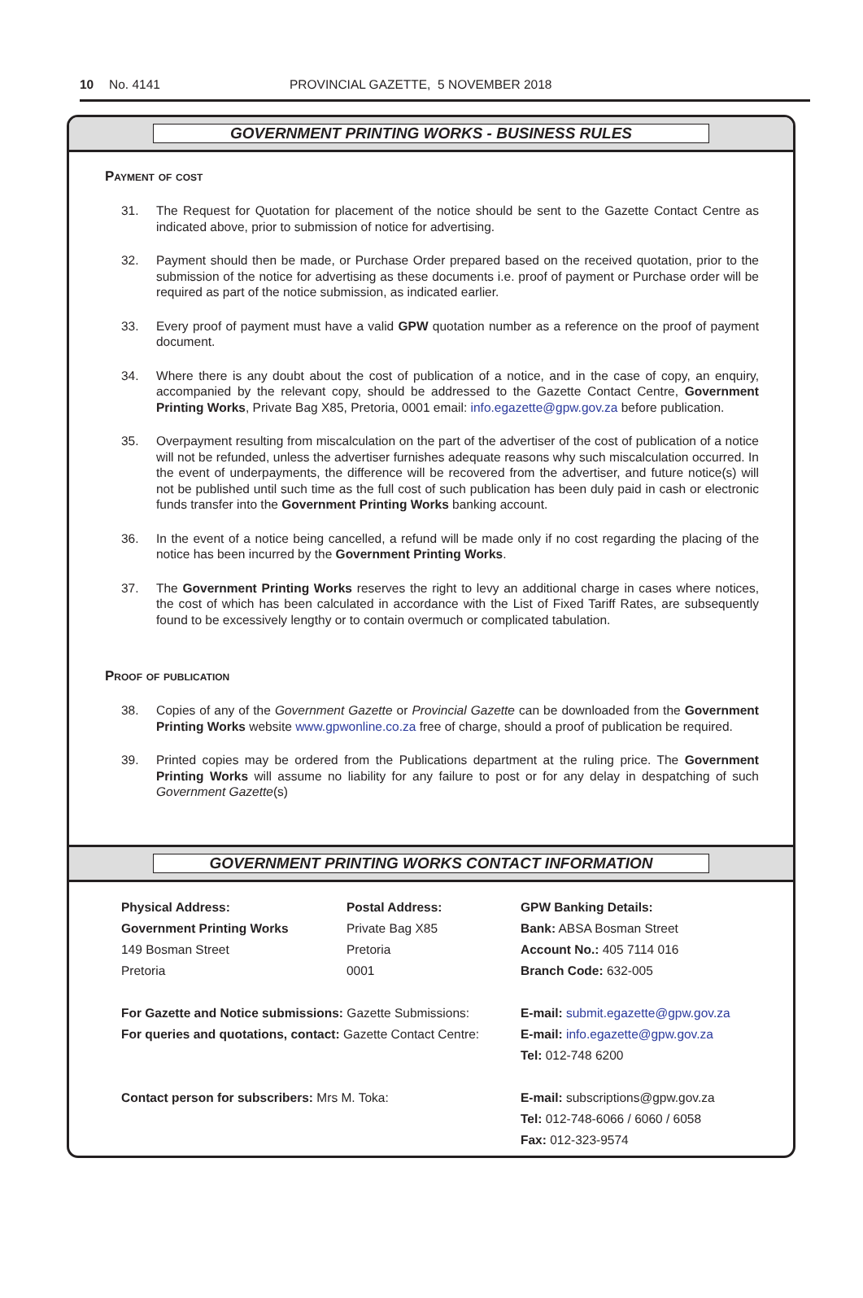10 No. 4141 PROVINCIAL GAZETTE, 5 NOVEMBER 2018
GOVERNMENT PRINTING WORKS - BUSINESS RULES
Payment of cost
31. The Request for Quotation for placement of the notice should be sent to the Gazette Contact Centre as indicated above, prior to submission of notice for advertising.
32. Payment should then be made, or Purchase Order prepared based on the received quotation, prior to the submission of the notice for advertising as these documents i.e. proof of payment or Purchase order will be required as part of the notice submission, as indicated earlier.
33. Every proof of payment must have a valid GPW quotation number as a reference on the proof of payment document.
34. Where there is any doubt about the cost of publication of a notice, and in the case of copy, an enquiry, accompanied by the relevant copy, should be addressed to the Gazette Contact Centre, Government Printing Works, Private Bag X85, Pretoria, 0001 email: info.egazette@gpw.gov.za before publication.
35. Overpayment resulting from miscalculation on the part of the advertiser of the cost of publication of a notice will not be refunded, unless the advertiser furnishes adequate reasons why such miscalculation occurred. In the event of underpayments, the difference will be recovered from the advertiser, and future notice(s) will not be published until such time as the full cost of such publication has been duly paid in cash or electronic funds transfer into the Government Printing Works banking account.
36. In the event of a notice being cancelled, a refund will be made only if no cost regarding the placing of the notice has been incurred by the Government Printing Works.
37. The Government Printing Works reserves the right to levy an additional charge in cases where notices, the cost of which has been calculated in accordance with the List of Fixed Tariff Rates, are subsequently found to be excessively lengthy or to contain overmuch or complicated tabulation.
Proof of publication
38. Copies of any of the Government Gazette or Provincial Gazette can be downloaded from the Government Printing Works website www.gpwonline.co.za free of charge, should a proof of publication be required.
39. Printed copies may be ordered from the Publications department at the ruling price. The Government Printing Works will assume no liability for any failure to post or for any delay in despatching of such Government Gazette(s)
GOVERNMENT PRINTING WORKS CONTACT INFORMATION
Physical Address:
Government Printing Works
149 Bosman Street
Pretoria
Postal Address:
Private Bag X85
Pretoria
0001
GPW Banking Details:
Bank: ABSA Bosman Street
Account No.: 405 7114 016
Branch Code: 632-005
For Gazette and Notice submissions: Gazette Submissions:
For queries and quotations, contact: Gazette Contact Centre:
E-mail: submit.egazette@gpw.gov.za
E-mail: info.egazette@gpw.gov.za
Tel: 012-748 6200
Contact person for subscribers: Mrs M. Toka:
E-mail: subscriptions@gpw.gov.za
Tel: 012-748-6066 / 6060 / 6058
Fax: 012-323-9574